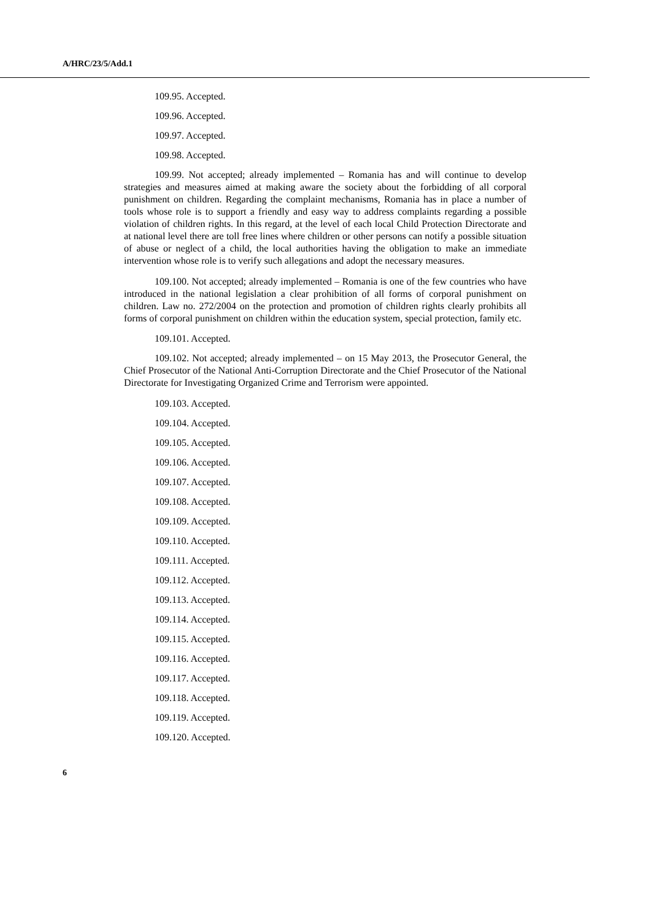A/HRC/23/5/Add.1
109.95. Accepted.
109.96. Accepted.
109.97. Accepted.
109.98. Accepted.
109.99. Not accepted; already implemented – Romania has and will continue to develop strategies and measures aimed at making aware the society about the forbidding of all corporal punishment on children. Regarding the complaint mechanisms, Romania has in place a number of tools whose role is to support a friendly and easy way to address complaints regarding a possible violation of children rights. In this regard, at the level of each local Child Protection Directorate and at national level there are toll free lines where children or other persons can notify a possible situation of abuse or neglect of a child, the local authorities having the obligation to make an immediate intervention whose role is to verify such allegations and adopt the necessary measures.
109.100. Not accepted; already implemented – Romania is one of the few countries who have introduced in the national legislation a clear prohibition of all forms of corporal punishment on children. Law no. 272/2004 on the protection and promotion of children rights clearly prohibits all forms of corporal punishment on children within the education system, special protection, family etc.
109.101. Accepted.
109.102. Not accepted; already implemented – on 15 May 2013, the Prosecutor General, the Chief Prosecutor of the National Anti-Corruption Directorate and the Chief Prosecutor of the National Directorate for Investigating Organized Crime and Terrorism were appointed.
109.103. Accepted.
109.104. Accepted.
109.105. Accepted.
109.106. Accepted.
109.107. Accepted.
109.108. Accepted.
109.109. Accepted.
109.110. Accepted.
109.111. Accepted.
109.112. Accepted.
109.113. Accepted.
109.114. Accepted.
109.115. Accepted.
109.116. Accepted.
109.117. Accepted.
109.118. Accepted.
109.119. Accepted.
109.120. Accepted.
6